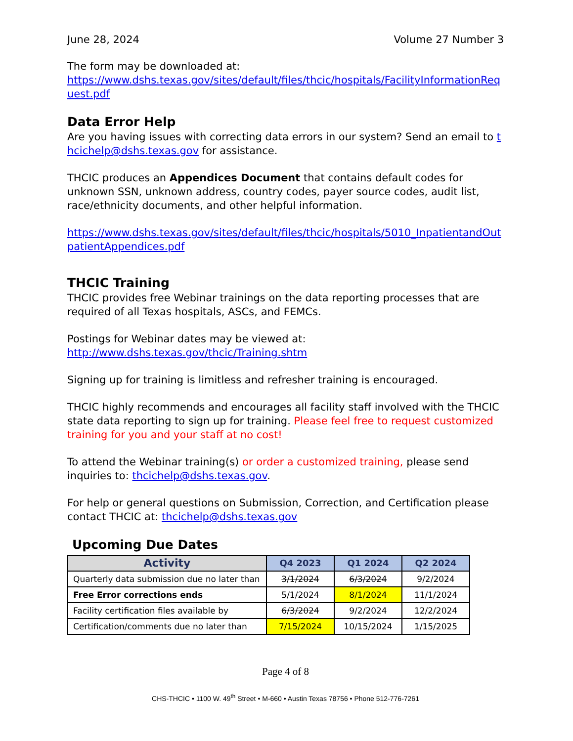June 28, 2024 Volume 27 Number 3
The form may be downloaded at:
https://www.dshs.texas.gov/sites/default/files/thcic/hospitals/FacilityInformationRequest.pdf
Data Error Help
Are you having issues with correcting data errors in our system? Send an email to thcichelp@dshs.texas.gov for assistance.
THCIC produces an Appendices Document that contains default codes for unknown SSN, unknown address, country codes, payer source codes, audit list, race/ethnicity documents, and other helpful information.
https://www.dshs.texas.gov/sites/default/files/thcic/hospitals/5010_InpatientandOutpatientAppendices.pdf
THCIC Training
THCIC provides free Webinar trainings on the data reporting processes that are required of all Texas hospitals, ASCs, and FEMCs.
Postings for Webinar dates may be viewed at:
http://www.dshs.texas.gov/thcic/Training.shtm
Signing up for training is limitless and refresher training is encouraged.
THCIC highly recommends and encourages all facility staff involved with the THCIC state data reporting to sign up for training. Please feel free to request customized training for you and your staff at no cost!
To attend the Webinar training(s) or order a customized training, please send inquiries to: thcichelp@dshs.texas.gov.
For help or general questions on Submission, Correction, and Certification please contact THCIC at: thcichelp@dshs.texas.gov
Upcoming Due Dates
| Activity | Q4 2023 | Q1 2024 | Q2 2024 |
| --- | --- | --- | --- |
| Quarterly data submission due no later than | 3/1/2024 | 6/3/2024 | 9/2/2024 |
| Free Error corrections ends | 5/1/2024 | 8/1/2024 | 11/1/2024 |
| Facility certification files available by | 6/3/2024 | 9/2/2024 | 12/2/2024 |
| Certification/comments due no later than | 7/15/2024 | 10/15/2024 | 1/15/2025 |
Page 4 of 8
CHS-THCIC • 1100 W. 49<sup>th</sup> Street • M-660 • Austin Texas 78756 • Phone 512-776-7261